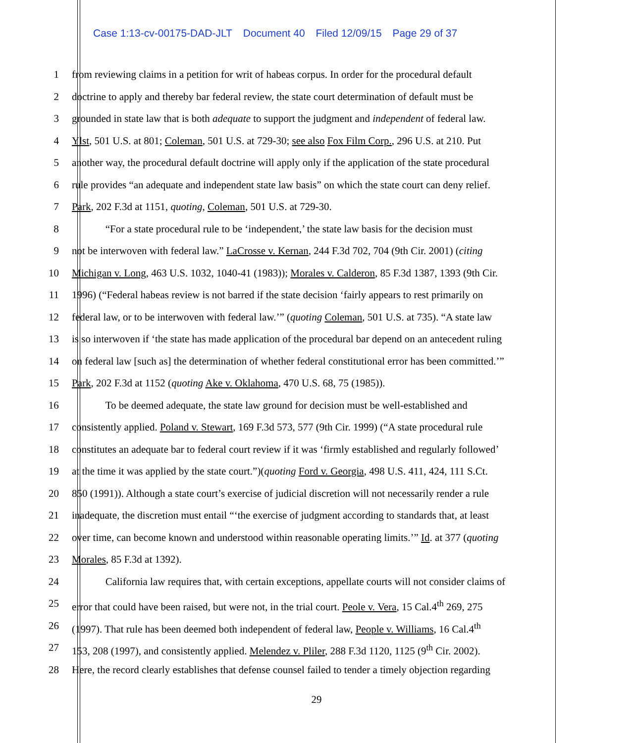Case 1:13-cv-00175-DAD-JLT Document 40 Filed 12/09/15 Page 29 of 37
1 from reviewing claims in a petition for writ of habeas corpus. In order for the procedural default
2 doctrine to apply and thereby bar federal review, the state court determination of default must be
3 grounded in state law that is both adequate to support the judgment and independent of federal law.
4 Ylst, 501 U.S. at 801; Coleman, 501 U.S. at 729-30; see also Fox Film Corp., 296 U.S. at 210. Put
5 another way, the procedural default doctrine will apply only if the application of the state procedural
6 rule provides “an adequate and independent state law basis” on which the state court can deny relief.
7 Park, 202 F.3d at 1151, quoting, Coleman, 501 U.S. at 729-30.
8 “For a state procedural rule to be ‘independent,’ the state law basis for the decision must
9 not be interwoven with federal law.” LaCrosse v. Kernan, 244 F.3d 702, 704 (9th Cir. 2001) (citing
10 Michigan v. Long, 463 U.S. 1032, 1040-41 (1983)); Morales v. Calderon, 85 F.3d 1387, 1393 (9th Cir.
11 1996) (“Federal habeas review is not barred if the state decision ‘fairly appears to rest primarily on
12 federal law, or to be interwoven with federal law.’” (quoting Coleman, 501 U.S. at 735). “A state law
13 is so interwoven if ‘the state has made application of the procedural bar depend on an antecedent ruling
14 on federal law [such as] the determination of whether federal constitutional error has been committed.’”
15 Park, 202 F.3d at 1152 (quoting Ake v. Oklahoma, 470 U.S. 68, 75 (1985)).
16 To be deemed adequate, the state law ground for decision must be well-established and
17 consistently applied. Poland v. Stewart, 169 F.3d 573, 577 (9th Cir. 1999) (“A state procedural rule
18 constitutes an adequate bar to federal court review if it was ‘firmly established and regularly followed’
19 at the time it was applied by the state court.”)(quoting Ford v. Georgia, 498 U.S. 411, 424, 111 S.Ct.
20 850 (1991)). Although a state court’s exercise of judicial discretion will not necessarily render a rule
21 inadequate, the discretion must entail “‘the exercise of judgment according to standards that, at least
22 over time, can become known and understood within reasonable operating limits.’” Id. at 377 (quoting
23 Morales, 85 F.3d at 1392).
24 California law requires that, with certain exceptions, appellate courts will not consider claims of
25 error that could have been raised, but were not, in the trial court. Peole v. Vera, 15 Cal.4<sup>th</sup> 269, 275
26 (1997). That rule has been deemed both independent of federal law, People v. Williams, 16 Cal.4<sup>th</sup>
27 153, 208 (1997), and consistently applied. Melendez v. Pliler, 288 F.3d 1120, 1125 (9<sup>th</sup> Cir. 2002).
28 Here, the record clearly establishes that defense counsel failed to tender a timely objection regarding
29